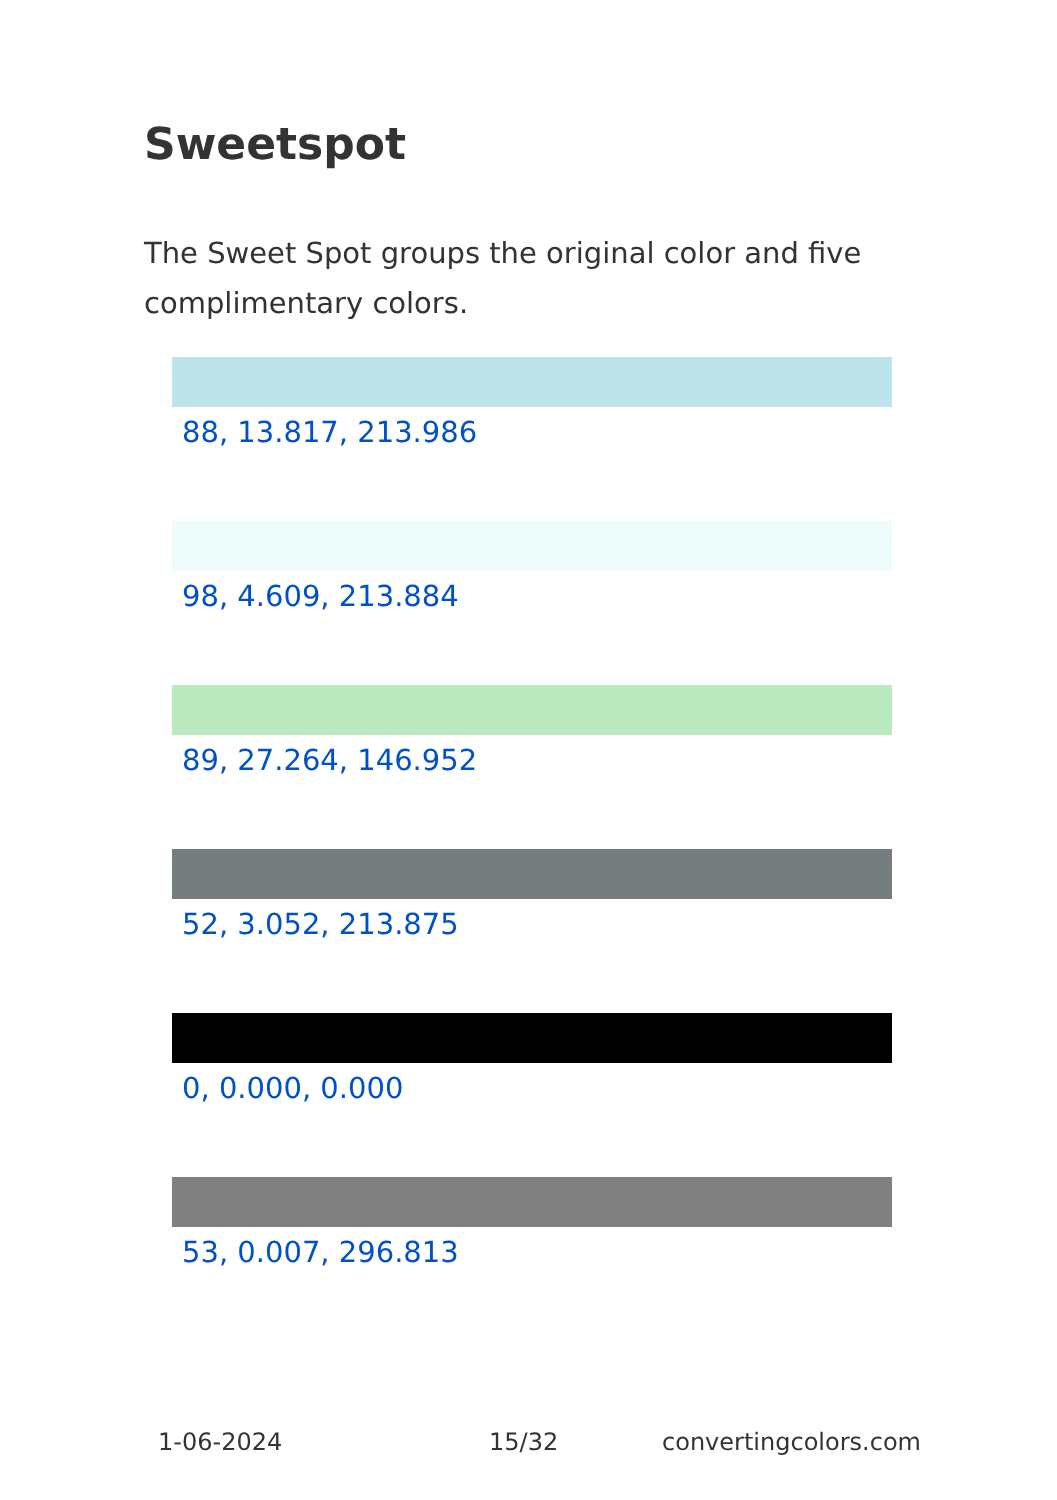Sweetspot
The Sweet Spot groups the original color and five complimentary colors.
88, 13.817, 213.986
98, 4.609, 213.884
89, 27.264, 146.952
52, 3.052, 213.875
0, 0.000, 0.000
53, 0.007, 296.813
1-06-2024 15/32 convertingcolors.com